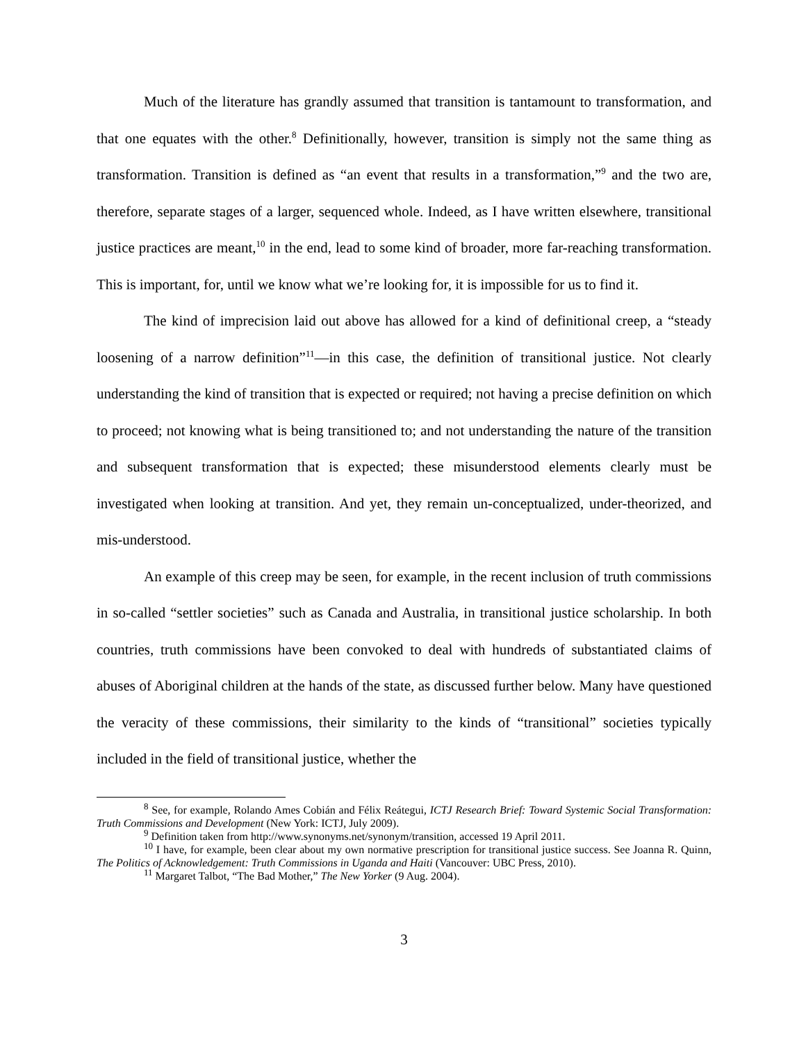Much of the literature has grandly assumed that transition is tantamount to transformation, and that one equates with the other.<sup>8</sup> Definitionally, however, transition is simply not the same thing as transformation. Transition is defined as “an event that results in a transformation,”<sup>9</sup> and the two are, therefore, separate stages of a larger, sequenced whole. Indeed, as I have written elsewhere, transitional justice practices are meant,<sup>10</sup> in the end, lead to some kind of broader, more far-reaching transformation. This is important, for, until we know what we’re looking for, it is impossible for us to find it.
The kind of imprecision laid out above has allowed for a kind of definitional creep, a “steady loosening of a narrow definition”<sup>11</sup>—in this case, the definition of transitional justice. Not clearly understanding the kind of transition that is expected or required; not having a precise definition on which to proceed; not knowing what is being transitioned to; and not understanding the nature of the transition and subsequent transformation that is expected; these misunderstood elements clearly must be investigated when looking at transition. And yet, they remain un-conceptualized, under-theorized, and mis-understood.
An example of this creep may be seen, for example, in the recent inclusion of truth commissions in so-called “settler societies” such as Canada and Australia, in transitional justice scholarship. In both countries, truth commissions have been convoked to deal with hundreds of substantiated claims of abuses of Aboriginal children at the hands of the state, as discussed further below. Many have questioned the veracity of these commissions, their similarity to the kinds of “transitional” societies typically included in the field of transitional justice, whether the
<sup>8</sup> See, for example, Rolando Ames Cobián and Félix Reátegui, ICTJ Research Brief: Toward Systemic Social Transformation: Truth Commissions and Development (New York: ICTJ, July 2009).
<sup>9</sup> Definition taken from http://www.synonyms.net/synonym/transition, accessed 19 April 2011.
<sup>10</sup> I have, for example, been clear about my own normative prescription for transitional justice success. See Joanna R. Quinn, The Politics of Acknowledgement: Truth Commissions in Uganda and Haiti (Vancouver: UBC Press, 2010).
<sup>11</sup> Margaret Talbot, “The Bad Mother,” The New Yorker (9 Aug. 2004).
3